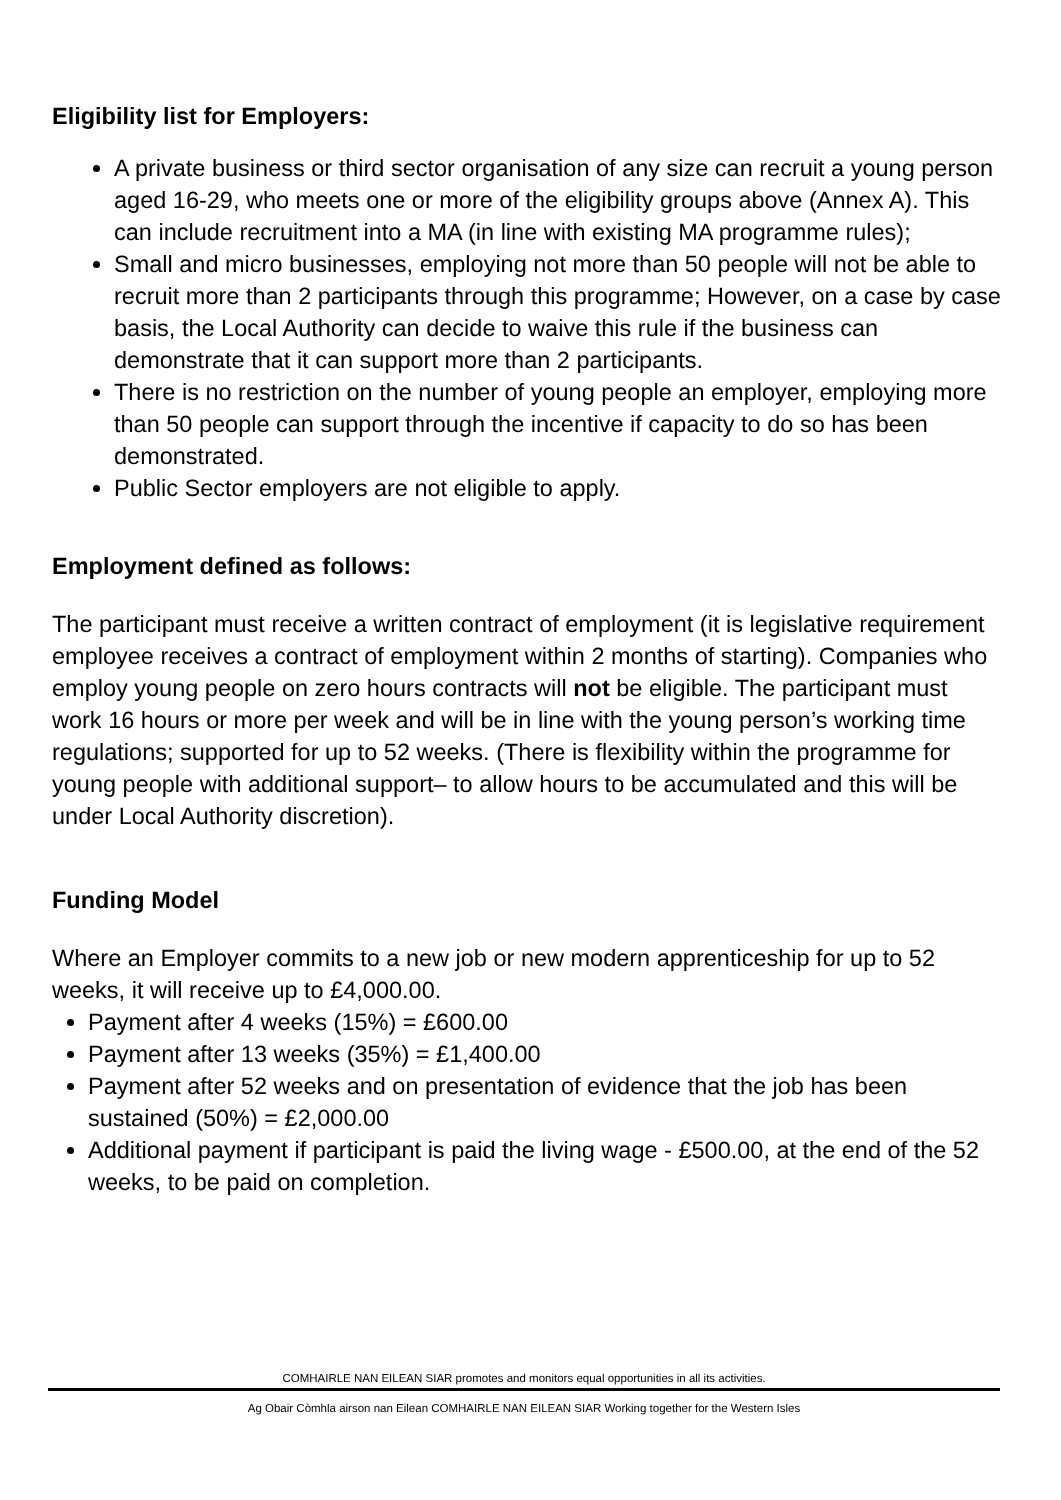Eligibility list for Employers:
A private business or third sector organisation of any size can recruit a young person aged 16-29, who meets one or more of the eligibility groups above (Annex A). This can include recruitment into a MA (in line with existing MA programme rules);
Small and micro businesses, employing not more than 50 people will not be able to recruit more than 2 participants through this programme; However, on a case by case basis, the Local Authority can decide to waive this rule if the business can demonstrate that it can support more than 2 participants.
There is no restriction on the number of young people an employer, employing more than 50 people can support through the incentive if capacity to do so has been demonstrated.
Public Sector employers are not eligible to apply.
Employment defined as follows:
The participant must receive a written contract of employment (it is legislative requirement employee receives a contract of employment within 2 months of starting). Companies who employ young people on zero hours contracts will not be eligible. The participant must work 16 hours or more per week and will be in line with the young person’s working time regulations; supported for up to 52 weeks. (There is flexibility within the programme for young people with additional support– to allow hours to be accumulated and this will be under Local Authority discretion).
Funding Model
Where an Employer commits to a new job or new modern apprenticeship for up to 52 weeks, it will receive up to £4,000.00.
Payment after 4 weeks (15%) = £600.00
Payment after 13 weeks (35%) = £1,400.00
Payment after 52 weeks and on presentation of evidence that the job has been sustained (50%) = £2,000.00
Additional payment if participant is paid the living wage - £500.00, at the end of the 52 weeks, to be paid on completion.
COMHAIRLE NAN EILEAN SIAR promotes and monitors equal opportunities in all its activities.
Ag Obair Còmhla airson nan Eilean COMHAIRLE NAN EILEAN SIAR Working together for the Western Isles